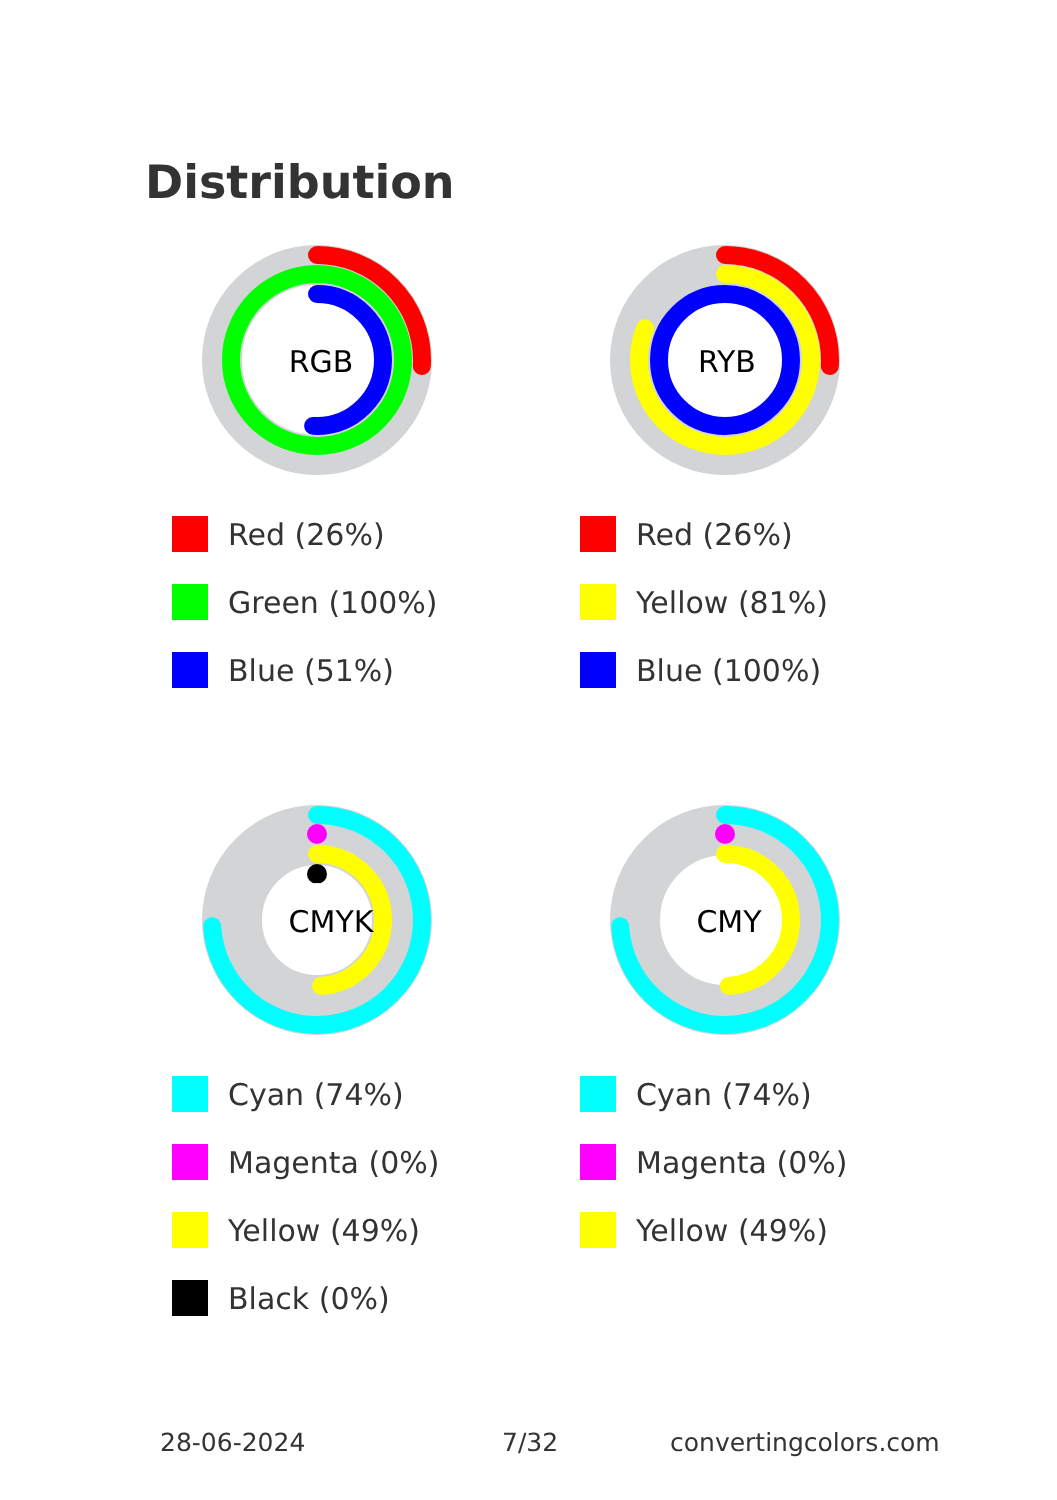Distribution
RGB
Red (26%)
Green (100%)
Blue (51%)
RYB
Red (26%)
Yellow (81%)
Blue (100%)
CMYK
Cyan (74%)
Magenta (0%)
Yellow (49%)
Black (0%)
CMY
Cyan (74%)
Magenta (0%)
Yellow (49%)
28-06-2024 7/32 convertingcolors.com